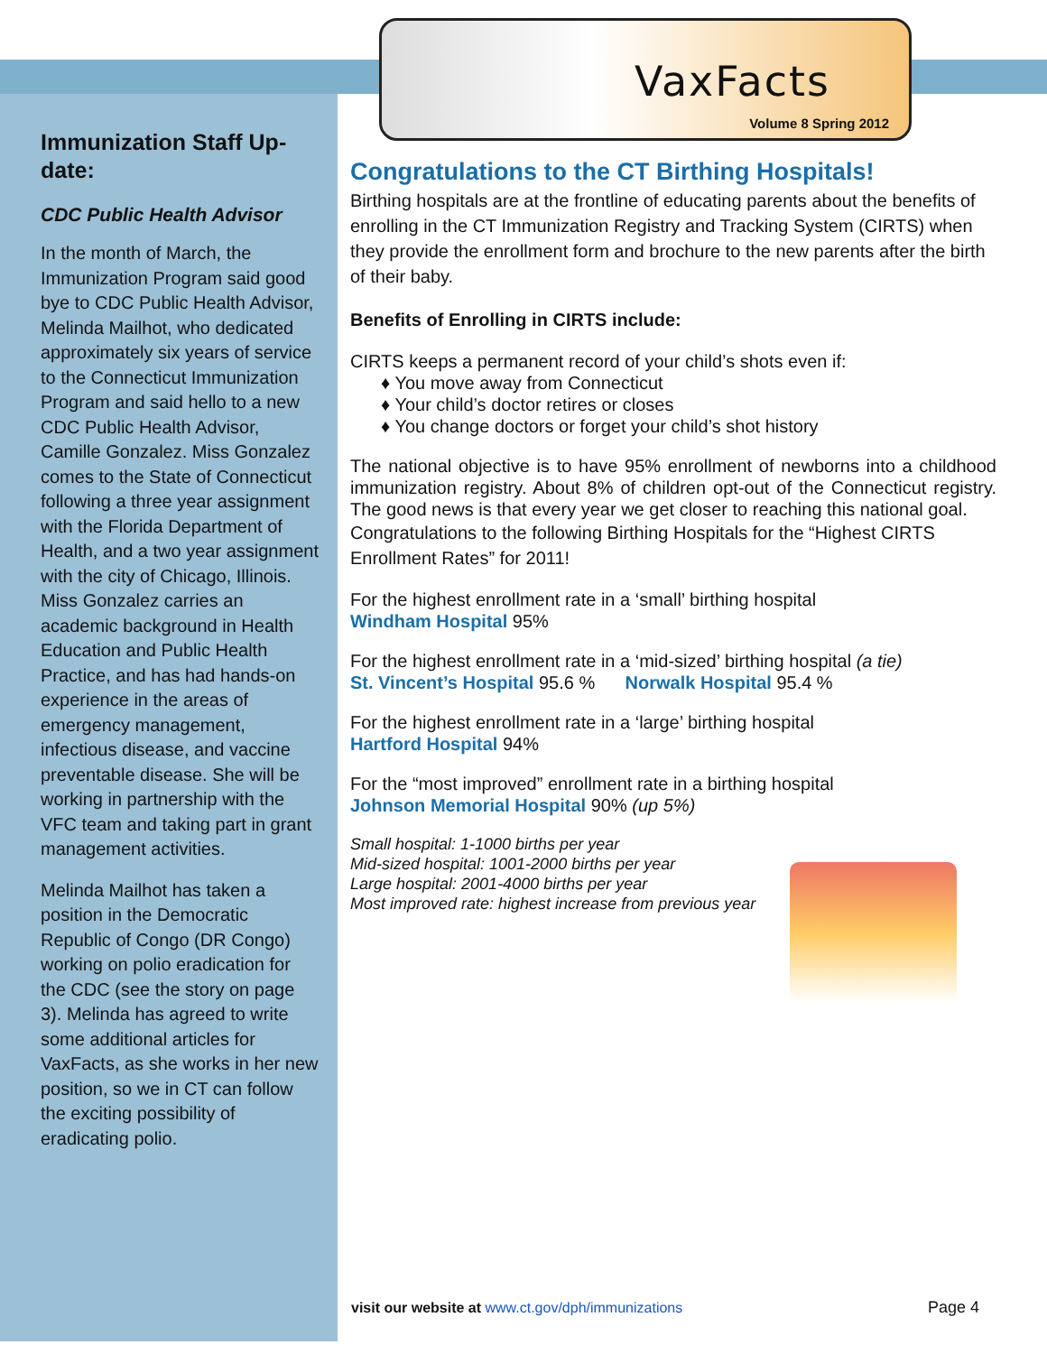VaxFacts
Volume 8 Spring 2012
Immunization Staff Up-date:
CDC Public Health Advisor
In the month of March, the Immunization Program said good bye to CDC Public Health Advisor, Melinda Mailhot, who dedicated approximately six years of service to the Connecticut Immunization Program and said hello to a new CDC Public Health Advisor, Camille Gonzalez. Miss Gonzalez comes to the State of Connecticut following a three year assignment with the Florida Department of Health, and a two year assignment with the city of Chicago, Illinois. Miss Gonzalez carries an academic background in Health Education and Public Health Practice, and has had hands-on experience in the areas of emergency management, infectious disease, and vaccine preventable disease. She will be working in partnership with the VFC team and taking part in grant management activities.
Melinda Mailhot has taken a position in the Democratic Republic of Congo (DR Congo) working on polio eradication for the CDC (see the story on page 3). Melinda has agreed to write some additional articles for VaxFacts, as she works in her new position, so we in CT can follow the exciting possibility of eradicating polio.
Congratulations to the CT Birthing Hospitals!
Birthing hospitals are at the frontline of educating parents about the benefits of enrolling in the CT Immunization Registry and Tracking System (CIRTS) when they provide the enrollment form and brochure to the new parents after the birth of their baby.
Benefits of Enrolling in CIRTS include:
CIRTS keeps a permanent record of your child’s shots even if:
♦ You move away from Connecticut
♦ Your child’s doctor retires or closes
♦ You change doctors or forget your child’s shot history
The national objective is to have 95% enrollment of newborns into a childhood immunization registry. About 8% of children opt-out of the Connecticut registry. The good news is that every year we get closer to reaching this national goal.
Congratulations to the following Birthing Hospitals for the “Highest CIRTS Enrollment Rates” for 2011!
For the highest enrollment rate in a ‘small’ birthing hospital
Windham Hospital 95%
For the highest enrollment rate in a ‘mid-sized’ birthing hospital (a tie)
St. Vincent’s Hospital 95.6 % Norwalk Hospital 95.4 %
For the highest enrollment rate in a ‘large’ birthing hospital
Hartford Hospital 94%
For the “most improved” enrollment rate in a birthing hospital
Johnson Memorial Hospital 90% (up 5%)
Small hospital: 1-1000 births per year
Mid-sized hospital: 1001-2000 births per year
Large hospital: 2001-4000 births per year
Most improved rate: highest increase from previous year
visit our website at www.ct.gov/dph/immunizations
Page 4